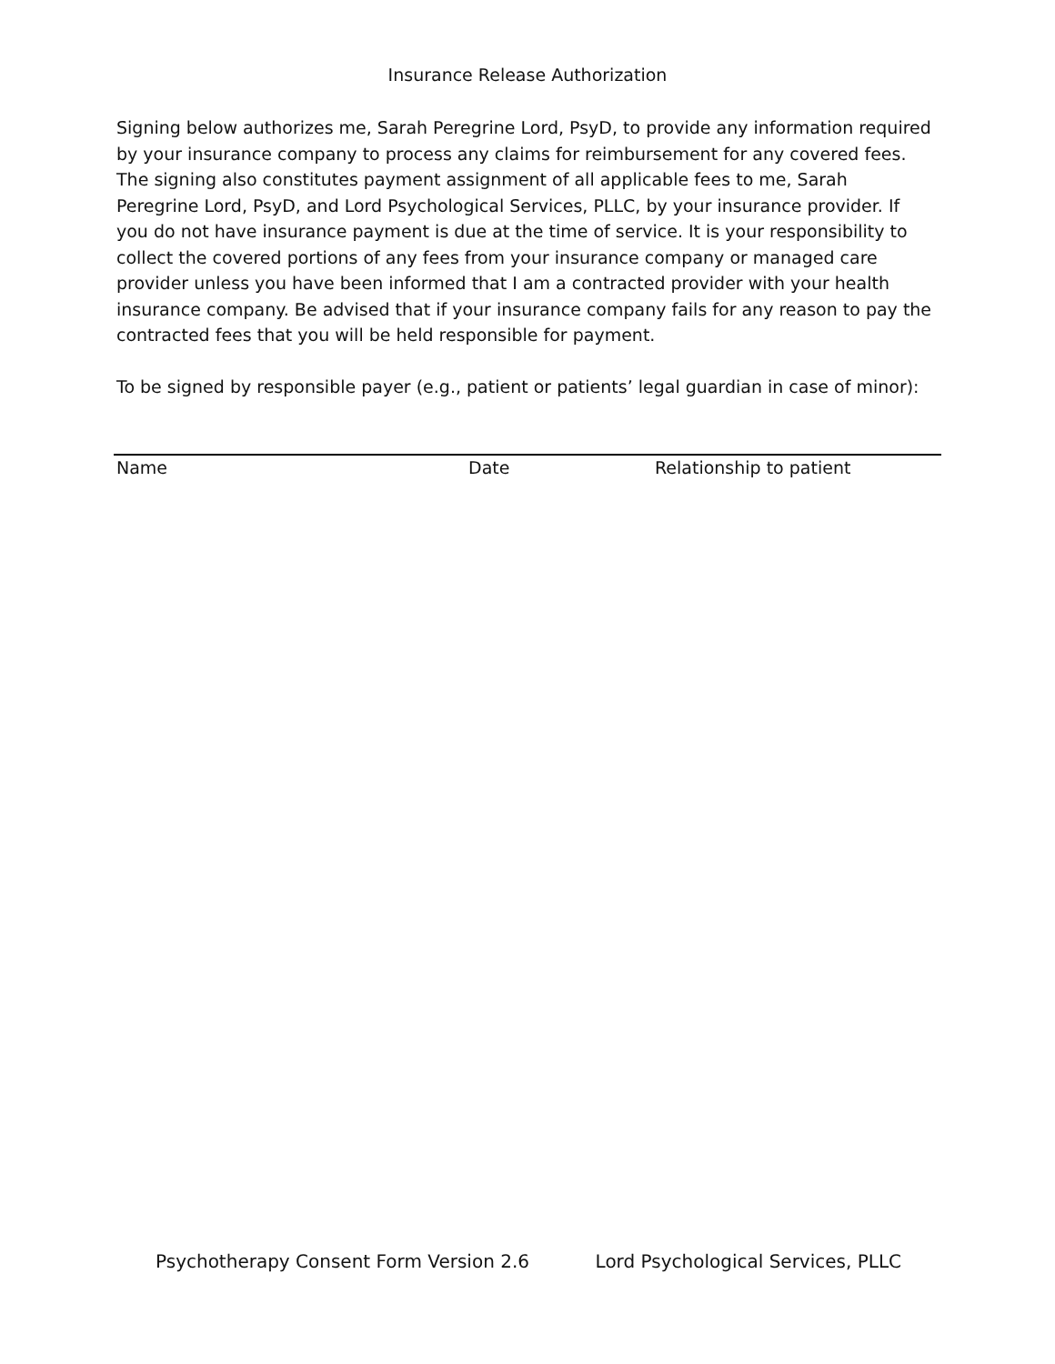Insurance Release Authorization
Signing below authorizes me, Sarah Peregrine Lord, PsyD, to provide any information required by your insurance company to process any claims for reimbursement for any covered fees. The signing also constitutes payment assignment of all applicable fees to me, Sarah Peregrine Lord, PsyD, and Lord Psychological Services, PLLC, by your insurance provider. If you do not have insurance payment is due at the time of service. It is your responsibility to collect the covered portions of any fees from your insurance company or managed care provider unless you have been informed that I am a contracted provider with your health insurance company. Be advised that if your insurance company fails for any reason to pay the contracted fees that you will be held responsible for payment.
To be signed by responsible payer (e.g., patient or patients’ legal guardian in case of minor):
Name Date Relationship to patient
Psychotherapy Consent Form Version 2.6 Lord Psychological Services, PLLC